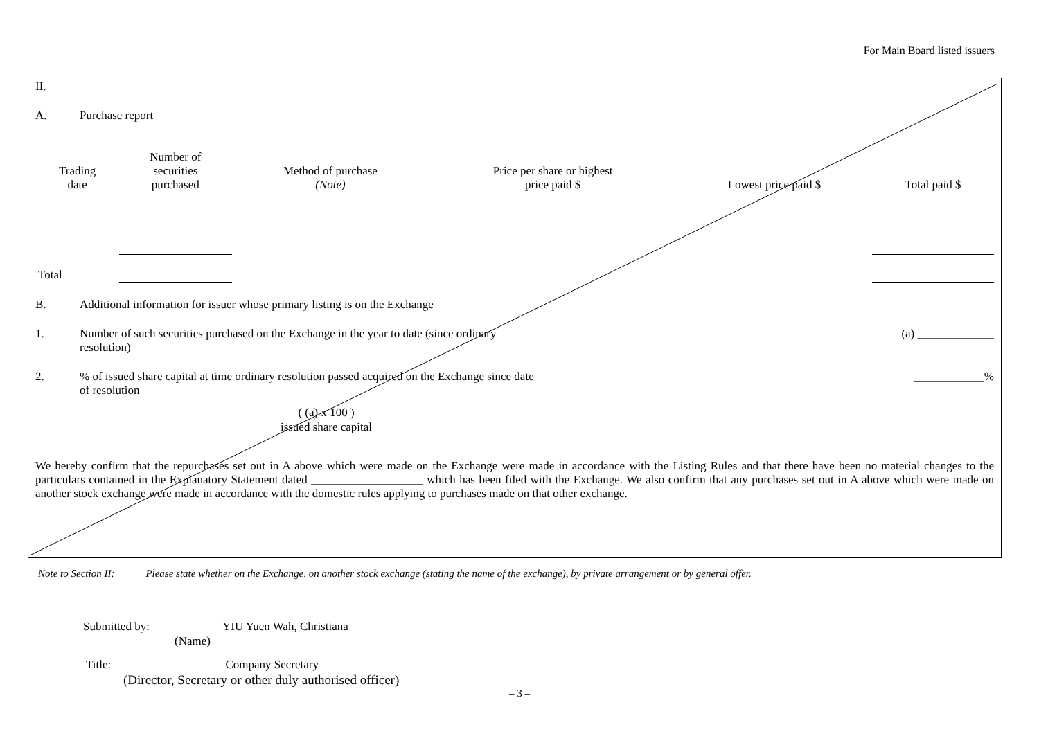For Main Board listed issuers
II.
A. Purchase report
| Trading date | Number of securities purchased | Method of purchase (Note) | Price per share or highest price paid $ | Lowest price paid $ | Total paid $ |
| --- | --- | --- | --- | --- | --- |
| Total | | | | | |
B. Additional information for issuer whose primary listing is on the Exchange
1. Number of such securities purchased on the Exchange in the year to date (since ordinary
resolution) (a) _____________
2.% of issued share capital at time ordinary resolution passed acquired on the Exchange since date
of resolution ____________%
( (a) x 100 )
issued share capital
We hereby confirm that the repurchases set out in A above which were made on the Exchange were made in accordance with the Listing Rules and that there have been no material changes to the particulars contained in the Explanatory Statement dated ___________________ which has been filed with the Exchange. We also confirm that any purchases set out in A above which were made on another stock exchange were made in accordance with the domestic rules applying to purchases made on that other exchange.
Note to Section II: Please state whether on the Exchange, on another stock exchange (stating the name of the exchange), by private arrangement or by general offer.
Submitted by: YIU Yuen Wah, Christiana
(Name)
Title: Company Secretary
(Director, Secretary or other duly authorised officer)
– 3 –